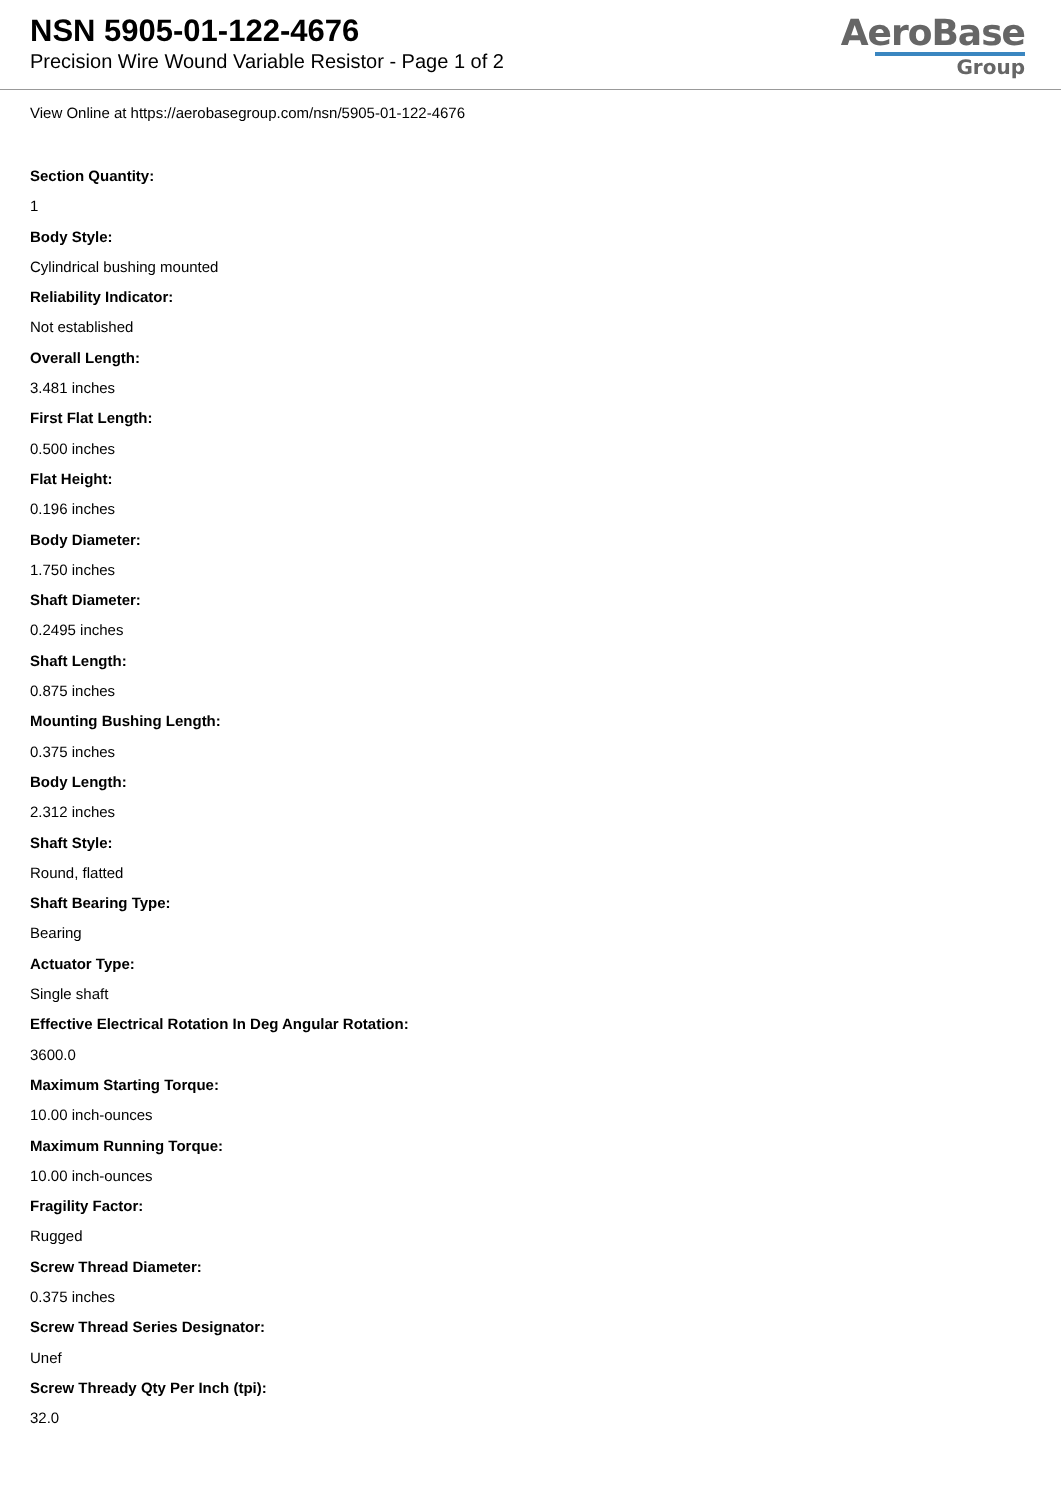NSN 5905-01-122-4676
Precision Wire Wound Variable Resistor - Page 1 of 2
AeroBase
Group
View Online at https://aerobasegroup.com/nsn/5905-01-122-4676
Section Quantity:
1
Body Style:
Cylindrical bushing mounted
Reliability Indicator:
Not established
Overall Length:
3.481 inches
First Flat Length:
0.500 inches
Flat Height:
0.196 inches
Body Diameter:
1.750 inches
Shaft Diameter:
0.2495 inches
Shaft Length:
0.875 inches
Mounting Bushing Length:
0.375 inches
Body Length:
2.312 inches
Shaft Style:
Round, flatted
Shaft Bearing Type:
Bearing
Actuator Type:
Single shaft
Effective Electrical Rotation In Deg Angular Rotation:
3600.0
Maximum Starting Torque:
10.00 inch-ounces
Maximum Running Torque:
10.00 inch-ounces
Fragility Factor:
Rugged
Screw Thread Diameter:
0.375 inches
Screw Thread Series Designator:
Unef
Screw Thready Qty Per Inch (tpi):
32.0